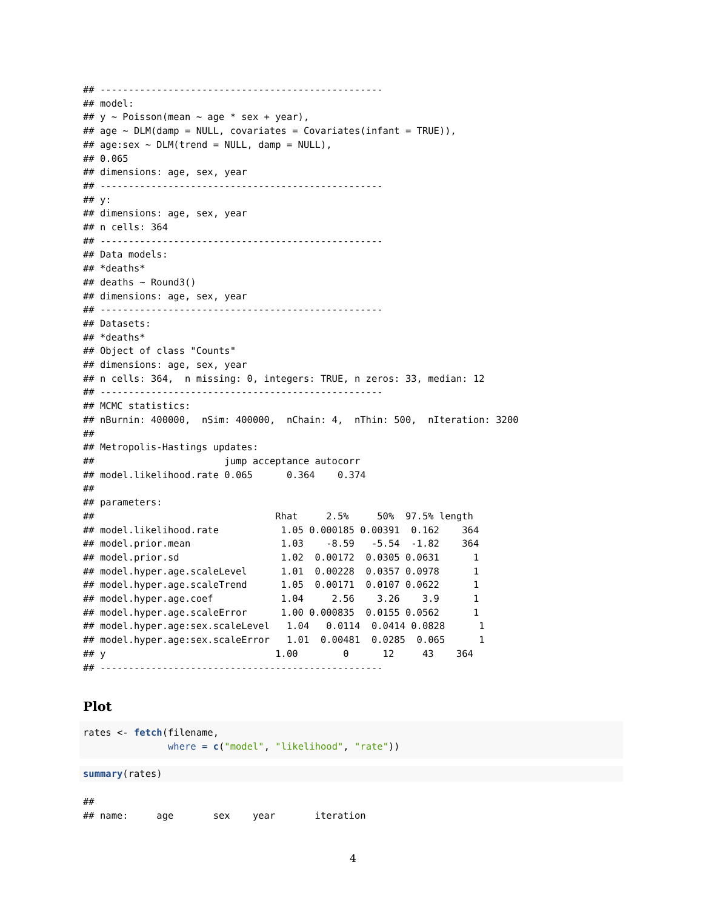## --------------------------------------------------
## model:
## y ~ Poisson(mean ~ age * sex + year),
## age ~ DLM(damp = NULL, covariates = Covariates(infant = TRUE)),
## age:sex ~ DLM(trend = NULL, damp = NULL),
## 0.065
## dimensions: age, sex, year
## --------------------------------------------------
## y:
## dimensions: age, sex, year
## n cells: 364
## --------------------------------------------------
## Data models:
## *deaths*
## deaths ~ Round3()
## dimensions: age, sex, year
## --------------------------------------------------
## Datasets:
## *deaths*
## Object of class "Counts"
## dimensions: age, sex, year
## n cells: 364,  n missing: 0, integers: TRUE, n zeros: 33, median: 12
## --------------------------------------------------
## MCMC statistics:
## nBurnin: 400000,  nSim: 400000,  nChain: 4,  nThin: 500,  nIteration: 3200
##
## Metropolis-Hastings updates:
##                       jump acceptance autocorr
## model.likelihood.rate 0.065      0.364    0.374
##
## parameters:
##                                Rhat     2.5%     50%  97.5% length
## model.likelihood.rate           1.05 0.000185 0.00391  0.162    364
## model.prior.mean                1.03    -8.59   -5.54  -1.82    364
## model.prior.sd                  1.02  0.00172  0.0305 0.0631      1
## model.hyper.age.scaleLevel      1.01  0.00228  0.0357 0.0978      1
## model.hyper.age.scaleTrend      1.05  0.00171  0.0107 0.0622      1
## model.hyper.age.coef            1.04     2.56    3.26    3.9      1
## model.hyper.age.scaleError      1.00 0.000835  0.0155 0.0562      1
## model.hyper.age:sex.scaleLevel   1.04   0.0114  0.0414 0.0828      1
## model.hyper.age:sex.scaleError   1.01  0.00481  0.0285  0.065      1
## y                              1.00        0      12     43    364
## --------------------------------------------------
Plot
rates <- fetch(filename,
               where = c("model", "likelihood", "rate"))
summary(rates)
##
## name:     age       sex    year       iteration
4